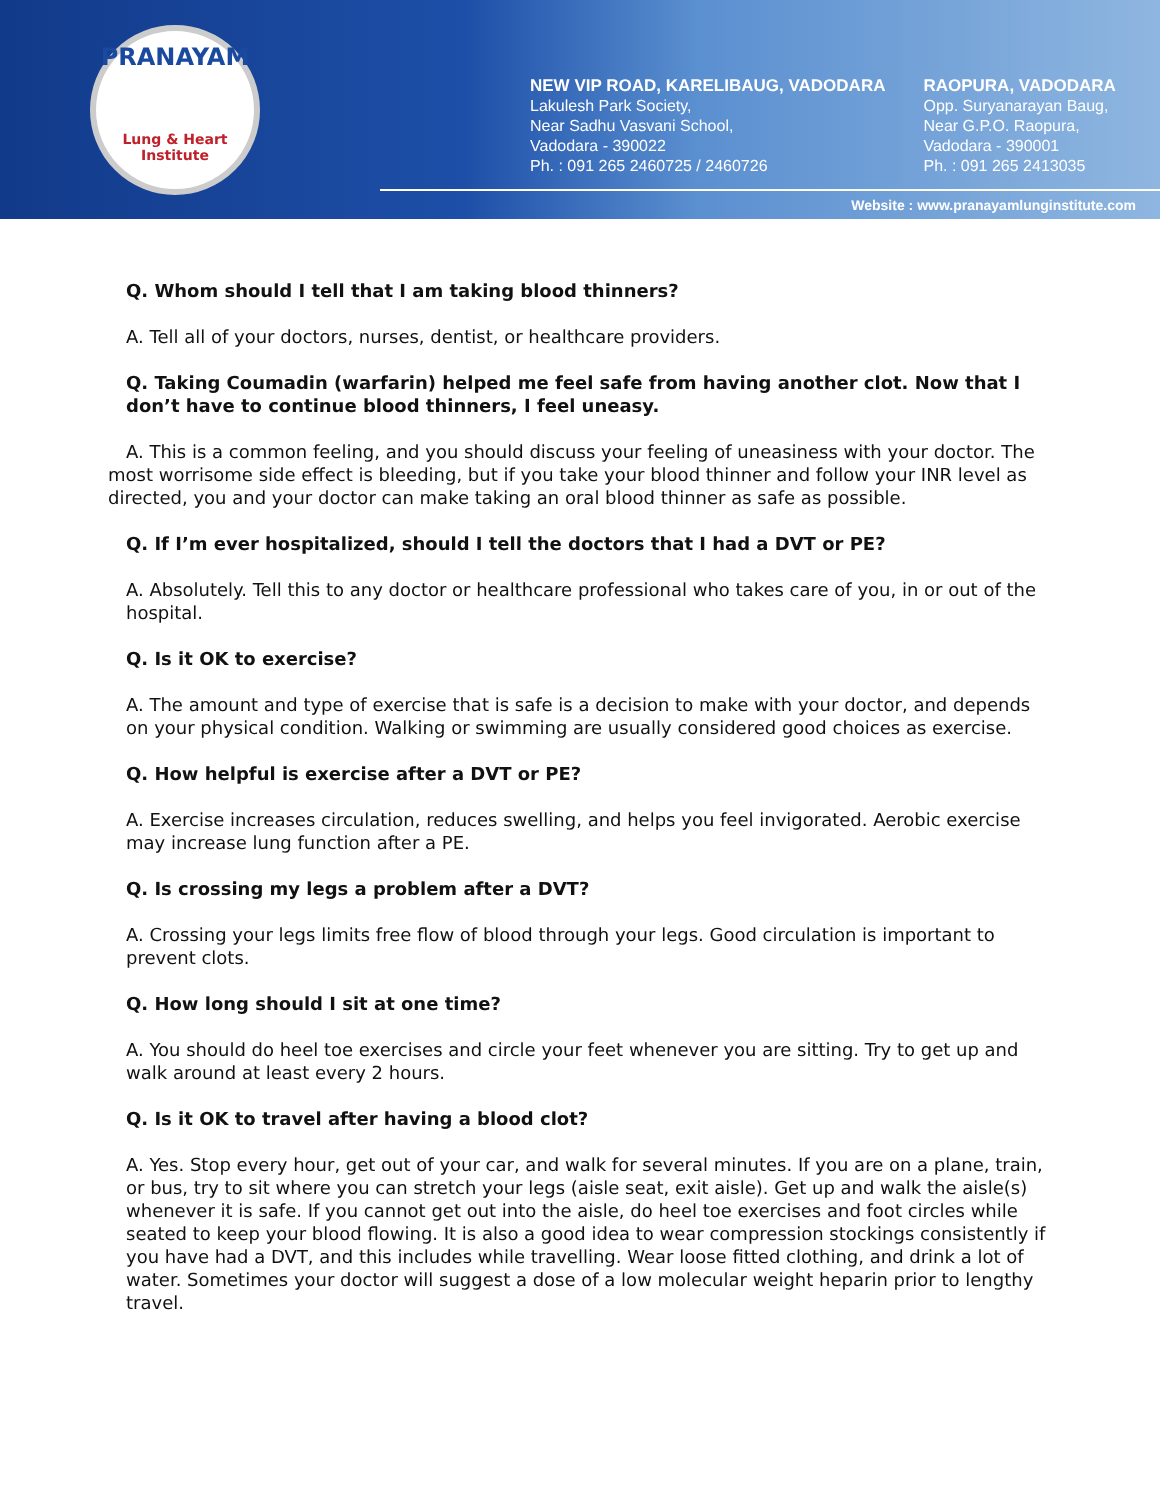PRANAYAM
Lung & Heart Institute
NEW VIP ROAD, KARELIBAUG, VADODARA
Lakulesh Park Society,
Near Sadhu Vasvani School,
Vadodara - 390022
Ph. : 091 265 2460725 / 2460726
RAOPURA, VADODARA
Opp. Suryanarayan Baug,
Near G.P.O. Raopura,
Vadodara - 390001
Ph. : 091 265 2413035
Website : www.pranayamlunginstitute.com
Q. Whom should I tell that I am taking blood thinners?
A. Tell all of your doctors, nurses, dentist, or healthcare providers.
Q. Taking Coumadin (warfarin) helped me feel safe from having another clot. Now that I don’t have to continue blood thinners, I feel uneasy.
A. This is a common feeling, and you should discuss your feeling of uneasiness with your doctor. The most worrisome side effect is bleeding, but if you take your blood thinner and follow your INR level as directed, you and your doctor can make taking an oral blood thinner as safe as possible.
Q. If I’m ever hospitalized, should I tell the doctors that I had a DVT or PE?
A. Absolutely. Tell this to any doctor or healthcare professional who takes care of you, in or out of the hospital.
Q. Is it OK to exercise?
A. The amount and type of exercise that is safe is a decision to make with your doctor, and depends on your physical condition. Walking or swimming are usually considered good choices as exercise.
Q. How helpful is exercise after a DVT or PE?
A. Exercise increases circulation, reduces swelling, and helps you feel invigorated. Aerobic exercise may increase lung function after a PE.
Q. Is crossing my legs a problem after a DVT?
A. Crossing your legs limits free flow of blood through your legs. Good circulation is important to prevent clots.
Q. How long should I sit at one time?
A. You should do heel toe exercises and circle your feet whenever you are sitting. Try to get up and walk around at least every 2 hours.
Q. Is it OK to travel after having a blood clot?
A. Yes. Stop every hour, get out of your car, and walk for several minutes. If you are on a plane, train, or bus, try to sit where you can stretch your legs (aisle seat, exit aisle). Get up and walk the aisle(s) whenever it is safe. If you cannot get out into the aisle, do heel toe exercises and foot circles while seated to keep your blood flowing. It is also a good idea to wear compression stockings consistently if you have had a DVT, and this includes while travelling. Wear loose fitted clothing, and drink a lot of water. Sometimes your doctor will suggest a dose of a low molecular weight heparin prior to lengthy travel.